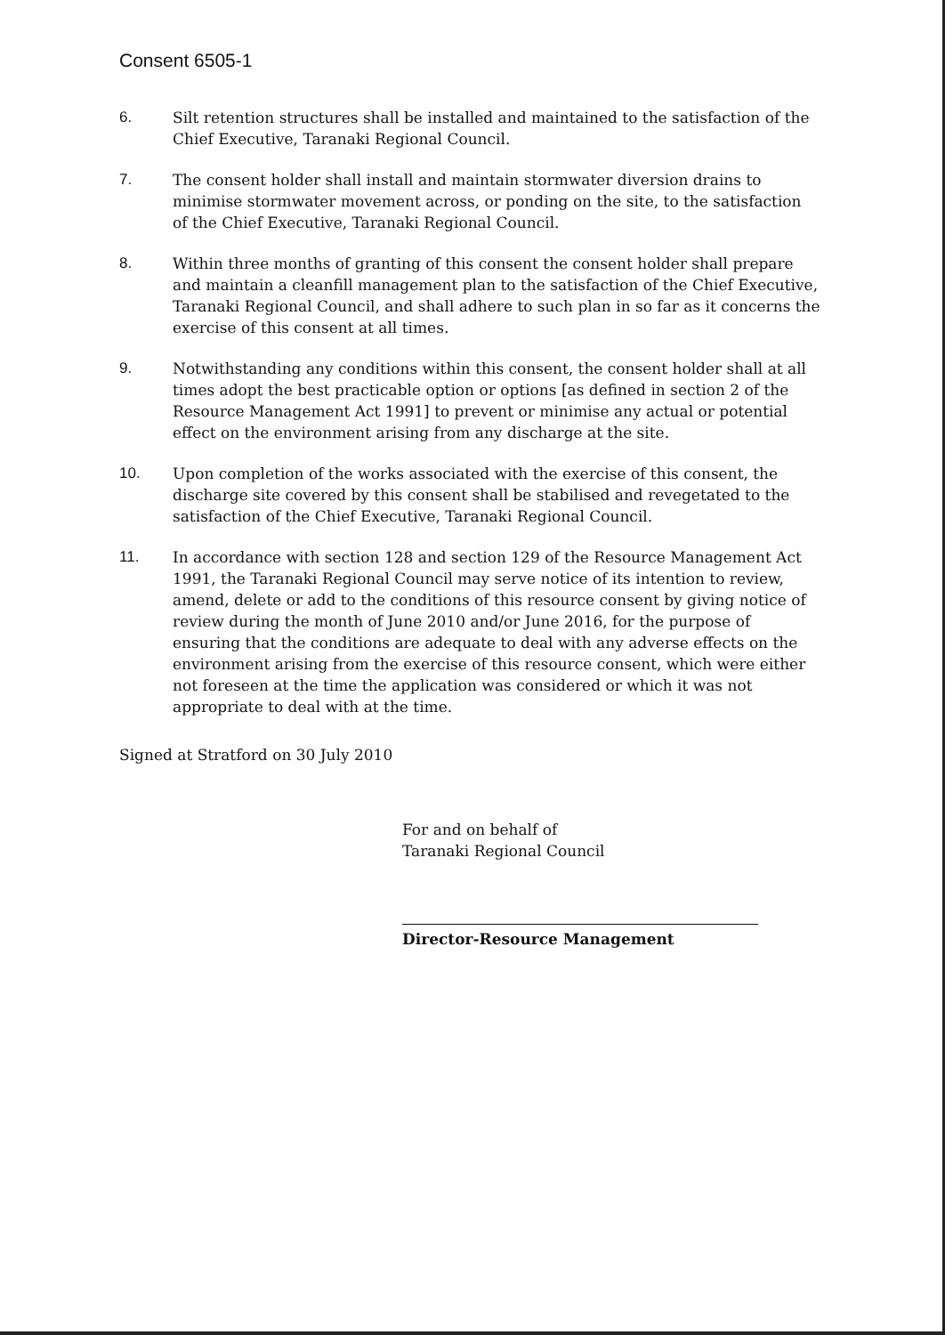Consent 6505-1
6. Silt retention structures shall be installed and maintained to the satisfaction of the Chief Executive, Taranaki Regional Council.
7. The consent holder shall install and maintain stormwater diversion drains to minimise stormwater movement across, or ponding on the site, to the satisfaction of the Chief Executive, Taranaki Regional Council.
8. Within three months of granting of this consent the consent holder shall prepare and maintain a cleanfill management plan to the satisfaction of the Chief Executive, Taranaki Regional Council, and shall adhere to such plan in so far as it concerns the exercise of this consent at all times.
9. Notwithstanding any conditions within this consent, the consent holder shall at all times adopt the best practicable option or options [as defined in section 2 of the Resource Management Act 1991] to prevent or minimise any actual or potential effect on the environment arising from any discharge at the site.
10. Upon completion of the works associated with the exercise of this consent, the discharge site covered by this consent shall be stabilised and revegetated to the satisfaction of the Chief Executive, Taranaki Regional Council.
11. In accordance with section 128 and section 129 of the Resource Management Act 1991, the Taranaki Regional Council may serve notice of its intention to review, amend, delete or add to the conditions of this resource consent by giving notice of review during the month of June 2010 and/or June 2016, for the purpose of ensuring that the conditions are adequate to deal with any adverse effects on the environment arising from the exercise of this resource consent, which were either not foreseen at the time the application was considered or which it was not appropriate to deal with at the time.
Signed at Stratford on 30 July 2010
For and on behalf of
Taranaki Regional Council
Director-Resource Management